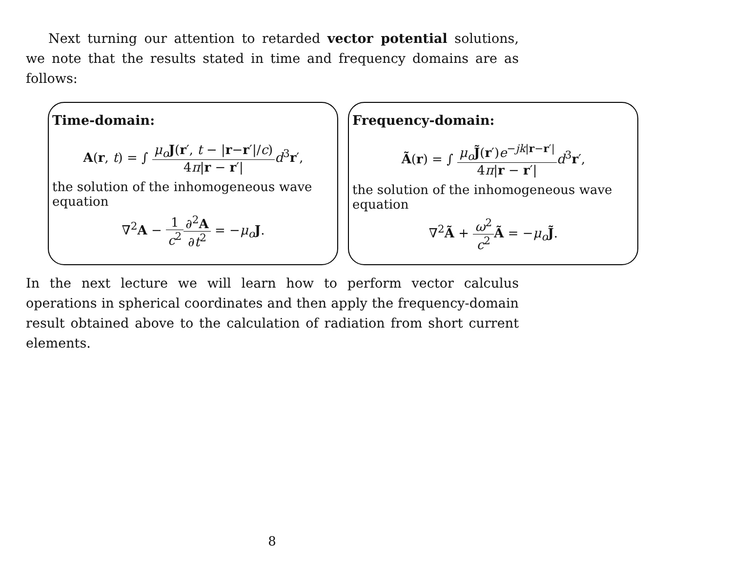Next turning our attention to retarded vector potential solutions, we note that the results stated in time and frequency domains are as follows:
Time-domain:
A(r, t) = ∫ μ<sub>o</sub> J(r′, t − |r−r′|/c) 4π|r − r′|d<sup>3</sup>r′,
the solution of the inhomogeneous wave equation
∇<sup>2</sup>A − 1 c<sup>2</sup>∂<sup>2</sup>A ∂t<sup>2</sup> = −μ<sub>o</sub> J.
Frequency-domain:
Ã(r) = ∫ μ<sub>o</sub> J̃(r′)e<sup>−jk|r−r′|</sup> 4π|r − r′|d<sup>3</sup>r′,
the solution of the inhomogeneous wave equation
∇<sup>2</sup>Ã + ω<sup>2</sup> c<sup>2</sup> Ã = −μ<sub>o</sub> J̃.
In the next lecture we will learn how to perform vector calculus operations in spherical coordinates and then apply the frequency-domain result obtained above to the calculation of radiation from short current elements.
8